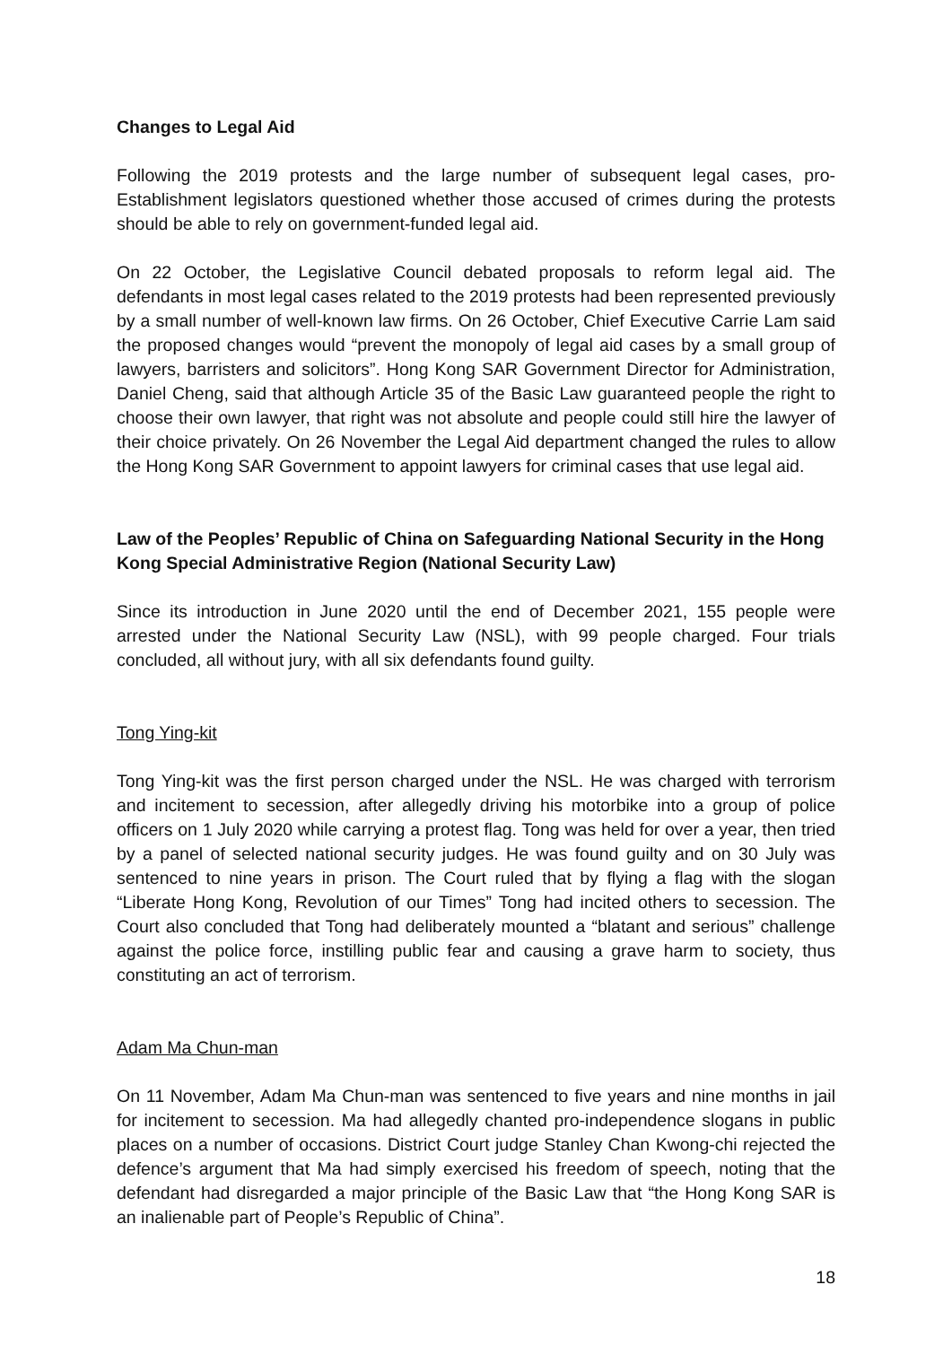Changes to Legal Aid
Following the 2019 protests and the large number of subsequent legal cases, pro-Establishment legislators questioned whether those accused of crimes during the protests should be able to rely on government-funded legal aid.
On 22 October, the Legislative Council debated proposals to reform legal aid. The defendants in most legal cases related to the 2019 protests had been represented previously by a small number of well-known law firms. On 26 October, Chief Executive Carrie Lam said the proposed changes would “prevent the monopoly of legal aid cases by a small group of lawyers, barristers and solicitors”. Hong Kong SAR Government Director for Administration, Daniel Cheng, said that although Article 35 of the Basic Law guaranteed people the right to choose their own lawyer, that right was not absolute and people could still hire the lawyer of their choice privately. On 26 November the Legal Aid department changed the rules to allow the Hong Kong SAR Government to appoint lawyers for criminal cases that use legal aid.
Law of the Peoples’ Republic of China on Safeguarding National Security in the Hong Kong Special Administrative Region (National Security Law)
Since its introduction in June 2020 until the end of December 2021, 155 people were arrested under the National Security Law (NSL), with 99 people charged. Four trials concluded, all without jury, with all six defendants found guilty.
Tong Ying-kit
Tong Ying-kit was the first person charged under the NSL. He was charged with terrorism and incitement to secession, after allegedly driving his motorbike into a group of police officers on 1 July 2020 while carrying a protest flag. Tong was held for over a year, then tried by a panel of selected national security judges. He was found guilty and on 30 July was sentenced to nine years in prison. The Court ruled that by flying a flag with the slogan “Liberate Hong Kong, Revolution of our Times” Tong had incited others to secession. The Court also concluded that Tong had deliberately mounted a “blatant and serious” challenge against the police force, instilling public fear and causing a grave harm to society, thus constituting an act of terrorism.
Adam Ma Chun-man
On 11 November, Adam Ma Chun-man was sentenced to five years and nine months in jail for incitement to secession. Ma had allegedly chanted pro-independence slogans in public places on a number of occasions. District Court judge Stanley Chan Kwong-chi rejected the defence’s argument that Ma had simply exercised his freedom of speech, noting that the defendant had disregarded a major principle of the Basic Law that “the Hong Kong SAR is an inalienable part of People’s Republic of China”.
18